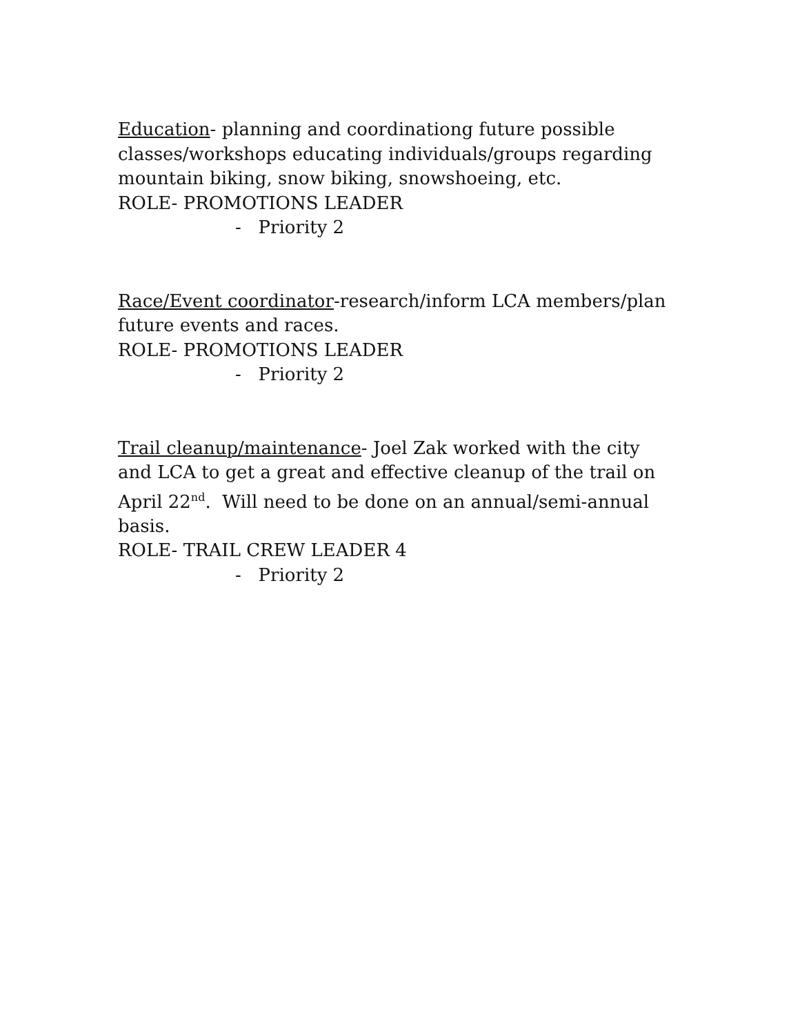Education- planning and coordinationg future possible classes/workshops educating individuals/groups regarding mountain biking, snow biking, snowshoeing, etc.
ROLE- PROMOTIONS LEADER
- Priority 2
Race/Event coordinator-research/inform LCA members/plan future events and races.
ROLE- PROMOTIONS LEADER
- Priority 2
Trail cleanup/maintenance- Joel Zak worked with the city and LCA to get a great and effective cleanup of the trail on April 22<sup>nd</sup>. Will need to be done on an annual/semi-annual basis.
ROLE- TRAIL CREW LEADER 4
- Priority 2